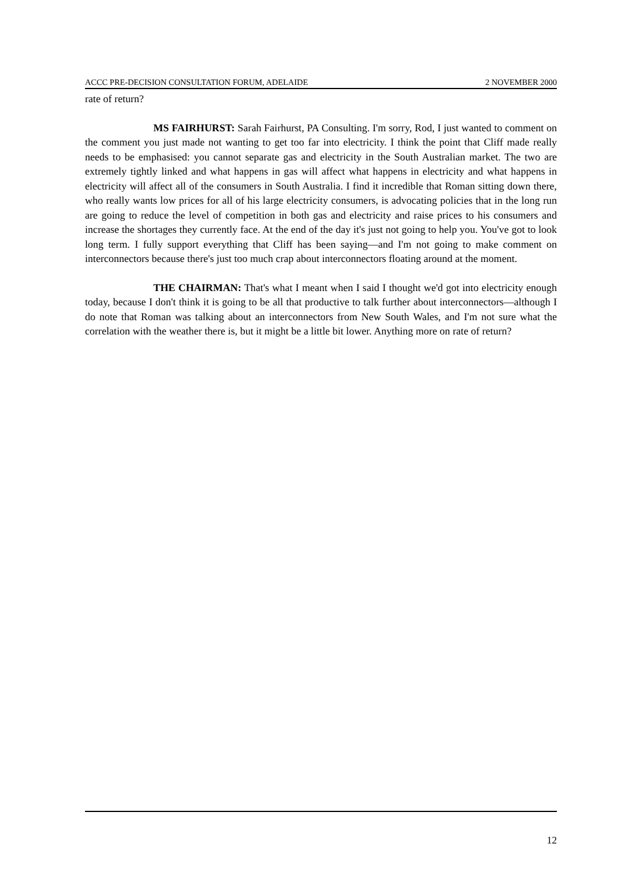ACCC PRE-DECISION CONSULTATION FORUM, ADELAIDE 2 NOVEMBER 2000
rate of return?
MS FAIRHURST: Sarah Fairhurst, PA Consulting. I'm sorry, Rod, I just wanted to comment on the comment you just made not wanting to get too far into electricity. I think the point that Cliff made really needs to be emphasised: you cannot separate gas and electricity in the South Australian market. The two are extremely tightly linked and what happens in gas will affect what happens in electricity and what happens in electricity will affect all of the consumers in South Australia. I find it incredible that Roman sitting down there, who really wants low prices for all of his large electricity consumers, is advocating policies that in the long run are going to reduce the level of competition in both gas and electricity and raise prices to his consumers and increase the shortages they currently face. At the end of the day it's just not going to help you. You've got to look long term. I fully support everything that Cliff has been saying—and I'm not going to make comment on interconnectors because there's just too much crap about interconnectors floating around at the moment.
THE CHAIRMAN: That's what I meant when I said I thought we'd got into electricity enough today, because I don't think it is going to be all that productive to talk further about interconnectors—although I do note that Roman was talking about an interconnectors from New South Wales, and I'm not sure what the correlation with the weather there is, but it might be a little bit lower. Anything more on rate of return?
12